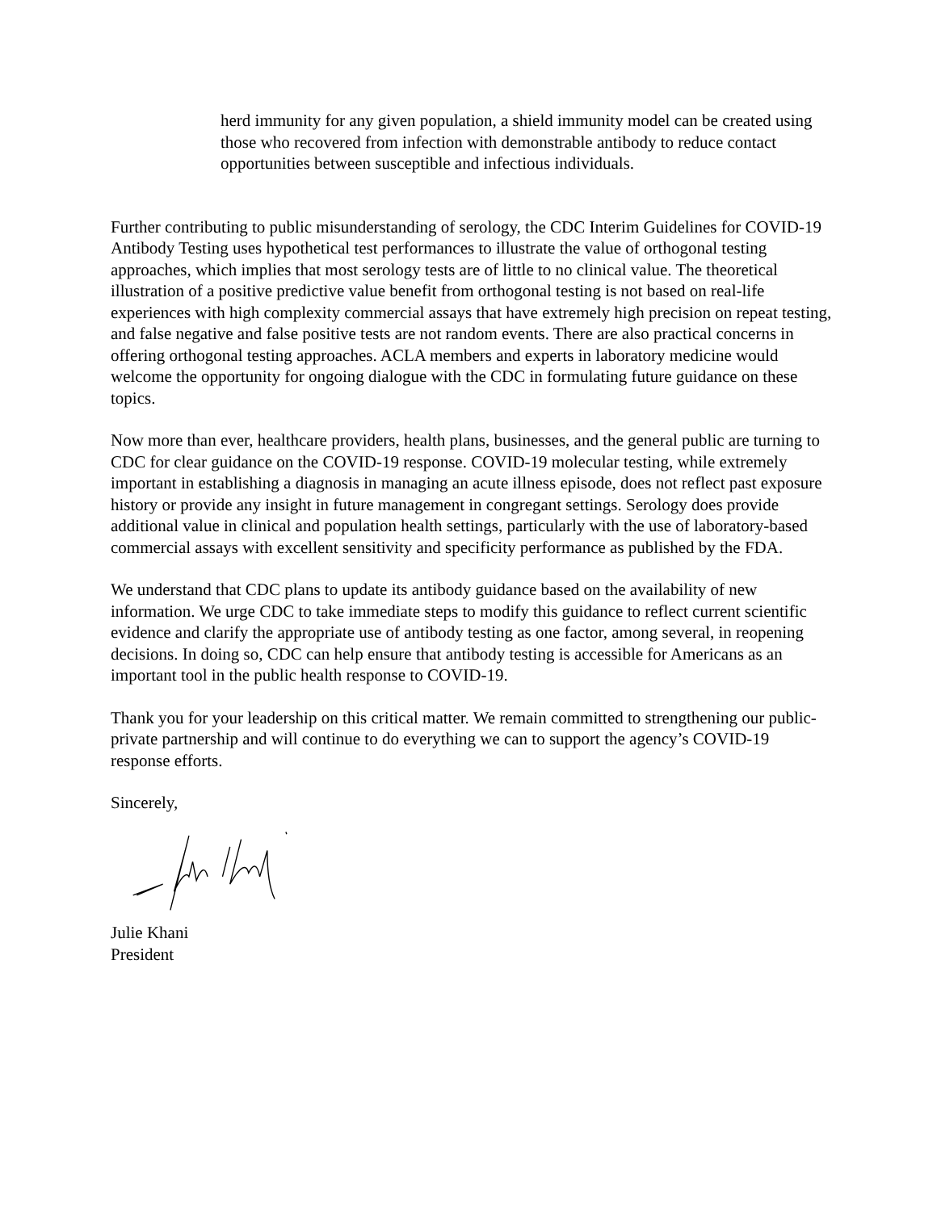herd immunity for any given population, a shield immunity model can be created using those who recovered from infection with demonstrable antibody to reduce contact opportunities between susceptible and infectious individuals.
Further contributing to public misunderstanding of serology, the CDC Interim Guidelines for COVID-19 Antibody Testing uses hypothetical test performances to illustrate the value of orthogonal testing approaches, which implies that most serology tests are of little to no clinical value. The theoretical illustration of a positive predictive value benefit from orthogonal testing is not based on real-life experiences with high complexity commercial assays that have extremely high precision on repeat testing, and false negative and false positive tests are not random events. There are also practical concerns in offering orthogonal testing approaches. ACLA members and experts in laboratory medicine would welcome the opportunity for ongoing dialogue with the CDC in formulating future guidance on these topics.
Now more than ever, healthcare providers, health plans, businesses, and the general public are turning to CDC for clear guidance on the COVID-19 response. COVID-19 molecular testing, while extremely important in establishing a diagnosis in managing an acute illness episode, does not reflect past exposure history or provide any insight in future management in congregant settings. Serology does provide additional value in clinical and population health settings, particularly with the use of laboratory-based commercial assays with excellent sensitivity and specificity performance as published by the FDA.
We understand that CDC plans to update its antibody guidance based on the availability of new information. We urge CDC to take immediate steps to modify this guidance to reflect current scientific evidence and clarify the appropriate use of antibody testing as one factor, among several, in reopening decisions. In doing so, CDC can help ensure that antibody testing is accessible for Americans as an important tool in the public health response to COVID-19.
Thank you for your leadership on this critical matter. We remain committed to strengthening our public-private partnership and will continue to do everything we can to support the agency’s COVID-19 response efforts.
Sincerely,
Julie Khani
President